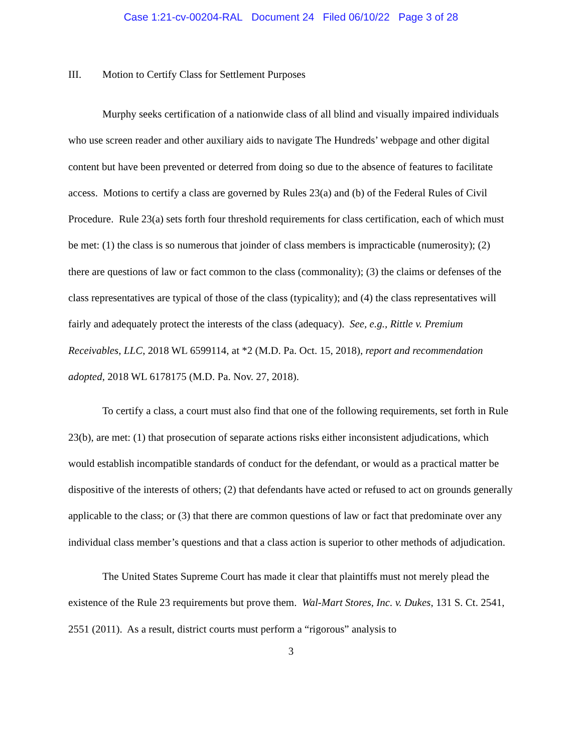Case 1:21-cv-00204-RAL Document 24 Filed 06/10/22 Page 3 of 28
III. Motion to Certify Class for Settlement Purposes
Murphy seeks certification of a nationwide class of all blind and visually impaired individuals who use screen reader and other auxiliary aids to navigate The Hundreds’ webpage and other digital content but have been prevented or deterred from doing so due to the absence of features to facilitate access. Motions to certify a class are governed by Rules 23(a) and (b) of the Federal Rules of Civil Procedure. Rule 23(a) sets forth four threshold requirements for class certification, each of which must be met: (1) the class is so numerous that joinder of class members is impracticable (numerosity); (2) there are questions of law or fact common to the class (commonality); (3) the claims or defenses of the class representatives are typical of those of the class (typicality); and (4) the class representatives will fairly and adequately protect the interests of the class (adequacy). See, e.g., Rittle v. Premium Receivables, LLC, 2018 WL 6599114, at *2 (M.D. Pa. Oct. 15, 2018), report and recommendation adopted, 2018 WL 6178175 (M.D. Pa. Nov. 27, 2018).
To certify a class, a court must also find that one of the following requirements, set forth in Rule 23(b), are met: (1) that prosecution of separate actions risks either inconsistent adjudications, which would establish incompatible standards of conduct for the defendant, or would as a practical matter be dispositive of the interests of others; (2) that defendants have acted or refused to act on grounds generally applicable to the class; or (3) that there are common questions of law or fact that predominate over any individual class member’s questions and that a class action is superior to other methods of adjudication.
The United States Supreme Court has made it clear that plaintiffs must not merely plead the existence of the Rule 23 requirements but prove them. Wal-Mart Stores, Inc. v. Dukes, 131 S. Ct. 2541, 2551 (2011). As a result, district courts must perform a “rigorous” analysis to
3